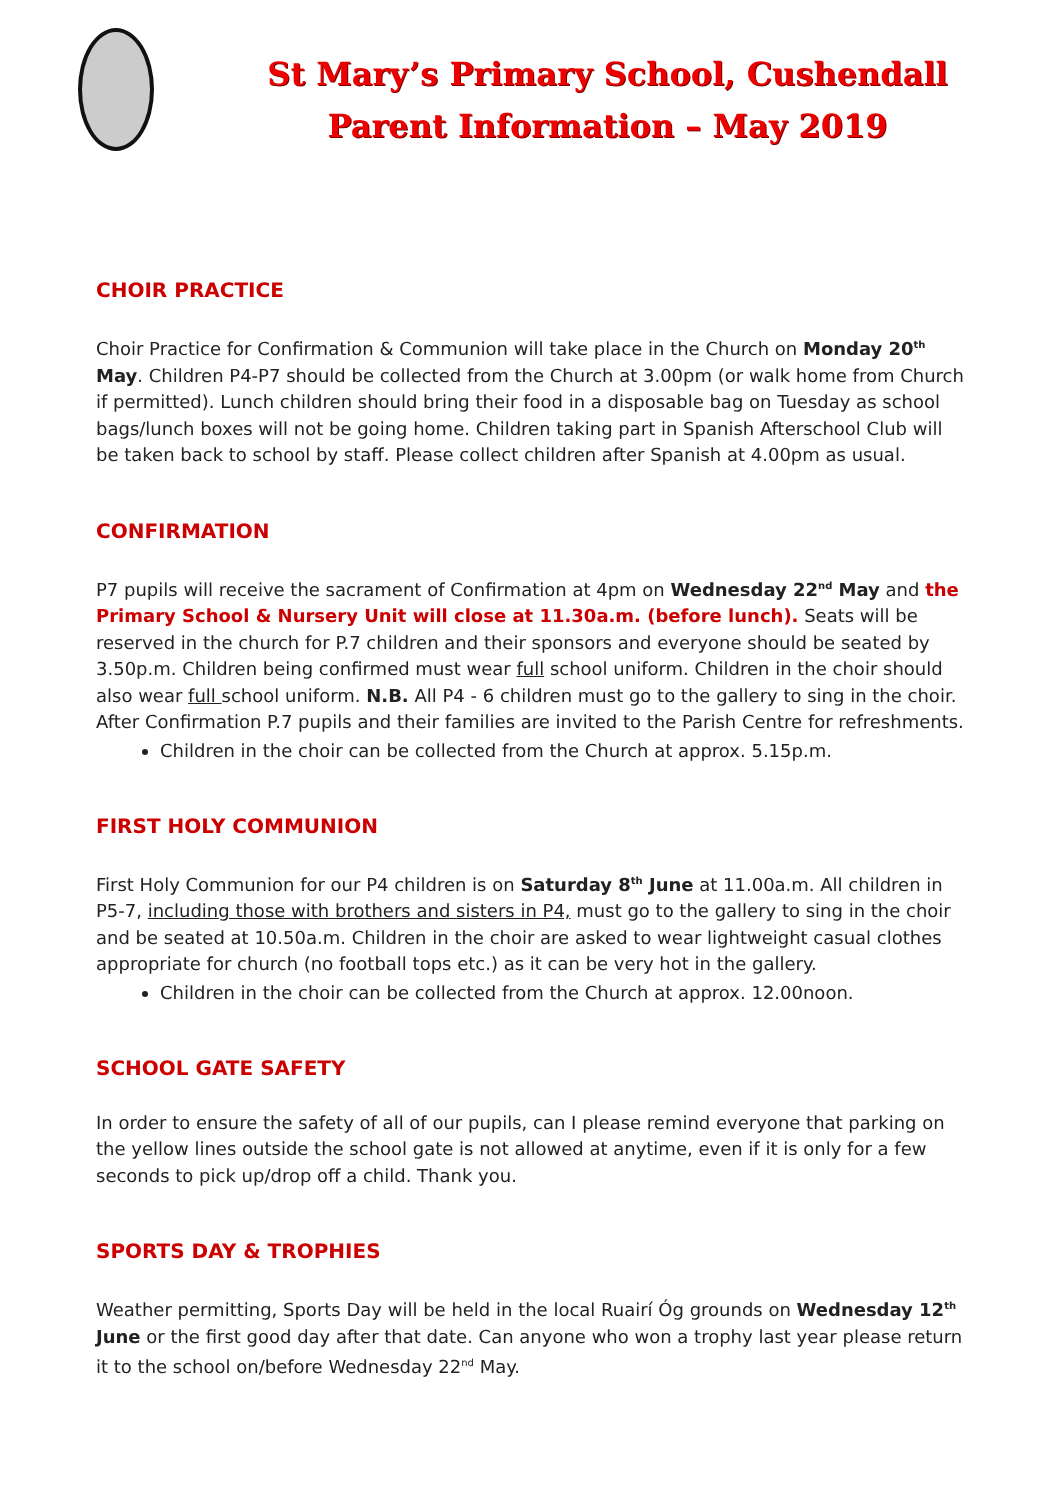St Mary’s Primary School, Cushendall
Parent Information – May 2019
CHOIR PRACTICE
Choir Practice for Confirmation & Communion will take place in the Church on Monday 20<sup>th</sup> May. Children P4-P7 should be collected from the Church at 3.00pm (or walk home from Church if permitted). Lunch children should bring their food in a disposable bag on Tuesday as school bags/lunch boxes will not be going home. Children taking part in Spanish Afterschool Club will be taken back to school by staff. Please collect children after Spanish at 4.00pm as usual.
CONFIRMATION
P7 pupils will receive the sacrament of Confirmation at 4pm on Wednesday 22<sup>nd</sup> May and the Primary School & Nursery Unit will close at 11.30a.m. (before lunch). Seats will be reserved in the church for P.7 children and their sponsors and everyone should be seated by 3.50p.m. Children being confirmed must wear full school uniform. Children in the choir should also wear full school uniform. N.B. All P4 - 6 children must go to the gallery to sing in the choir. After Confirmation P.7 pupils and their families are invited to the Parish Centre for refreshments.
Children in the choir can be collected from the Church at approx. 5.15p.m.
FIRST HOLY COMMUNION
First Holy Communion for our P4 children is on Saturday 8<sup>th</sup> June at 11.00a.m. All children in P5-7, including those with brothers and sisters in P4, must go to the gallery to sing in the choir and be seated at 10.50a.m. Children in the choir are asked to wear lightweight casual clothes appropriate for church (no football tops etc.) as it can be very hot in the gallery.
Children in the choir can be collected from the Church at approx. 12.00noon.
SCHOOL GATE SAFETY
In order to ensure the safety of all of our pupils, can I please remind everyone that parking on the yellow lines outside the school gate is not allowed at anytime, even if it is only for a few seconds to pick up/drop off a child. Thank you.
SPORTS DAY & TROPHIES
Weather permitting, Sports Day will be held in the local Ruairí Óg grounds on Wednesday 12<sup>th</sup> June or the first good day after that date. Can anyone who won a trophy last year please return it to the school on/before Wednesday 22<sup>nd</sup> May.